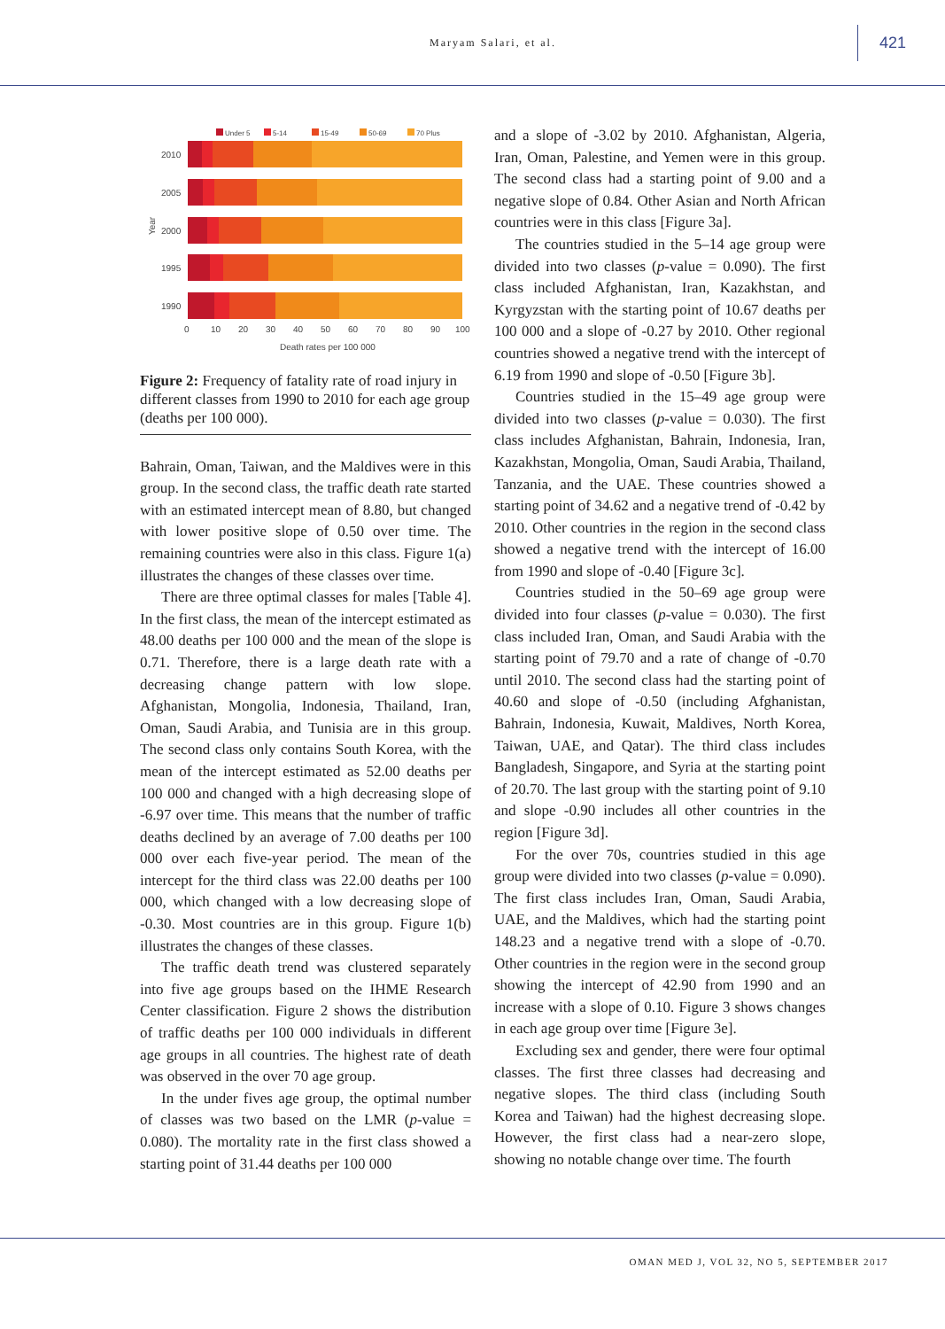Maryam Salari, et al. 421
Under 5
5-14
15-49
50-69
70 Plus
2010
2005
2000
1995
1990
Year
0
10
20
30
40
50
60
70
80
90
100
Death rates per 100 000
Figure 2: Frequency of fatality rate of road injury in different classes from 1990 to 2010 for each age group (deaths per 100 000).
Bahrain, Oman, Taiwan, and the Maldives were in this group. In the second class, the traffic death rate started with an estimated intercept mean of 8.80, but changed with lower positive slope of 0.50 over time. The remaining countries were also in this class. Figure 1(a) illustrates the changes of these classes over time.
There are three optimal classes for males [Table 4]. In the first class, the mean of the intercept estimated as 48.00 deaths per 100 000 and the mean of the slope is 0.71. Therefore, there is a large death rate with a decreasing change pattern with low slope. Afghanistan, Mongolia, Indonesia, Thailand, Iran, Oman, Saudi Arabia, and Tunisia are in this group. The second class only contains South Korea, with the mean of the intercept estimated as 52.00 deaths per 100 000 and changed with a high decreasing slope of -6.97 over time. This means that the number of traffic deaths declined by an average of 7.00 deaths per 100 000 over each five-year period. The mean of the intercept for the third class was 22.00 deaths per 100 000, which changed with a low decreasing slope of -0.30. Most countries are in this group. Figure 1(b) illustrates the changes of these classes.
The traffic death trend was clustered separately into five age groups based on the IHME Research Center classification. Figure 2 shows the distribution of traffic deaths per 100 000 individuals in different age groups in all countries. The highest rate of death was observed in the over 70 age group.
In the under fives age group, the optimal number of classes was two based on the LMR (p-value = 0.080). The mortality rate in the first class showed a starting point of 31.44 deaths per 100 000
and a slope of -3.02 by 2010. Afghanistan, Algeria, Iran, Oman, Palestine, and Yemen were in this group. The second class had a starting point of 9.00 and a negative slope of 0.84. Other Asian and North African countries were in this class [Figure 3a].
The countries studied in the 5–14 age group were divided into two classes (p-value = 0.090). The first class included Afghanistan, Iran, Kazakhstan, and Kyrgyzstan with the starting point of 10.67 deaths per 100 000 and a slope of -0.27 by 2010. Other regional countries showed a negative trend with the intercept of 6.19 from 1990 and slope of -0.50 [Figure 3b].
Countries studied in the 15–49 age group were divided into two classes (p-value = 0.030). The first class includes Afghanistan, Bahrain, Indonesia, Iran, Kazakhstan, Mongolia, Oman, Saudi Arabia, Thailand, Tanzania, and the UAE. These countries showed a starting point of 34.62 and a negative trend of -0.42 by 2010. Other countries in the region in the second class showed a negative trend with the intercept of 16.00 from 1990 and slope of -0.40 [Figure 3c].
Countries studied in the 50–69 age group were divided into four classes (p-value = 0.030). The first class included Iran, Oman, and Saudi Arabia with the starting point of 79.70 and a rate of change of -0.70 until 2010. The second class had the starting point of 40.60 and slope of -0.50 (including Afghanistan, Bahrain, Indonesia, Kuwait, Maldives, North Korea, Taiwan, UAE, and Qatar). The third class includes Bangladesh, Singapore, and Syria at the starting point of 20.70. The last group with the starting point of 9.10 and slope -0.90 includes all other countries in the region [Figure 3d].
For the over 70s, countries studied in this age group were divided into two classes (p-value = 0.090). The first class includes Iran, Oman, Saudi Arabia, UAE, and the Maldives, which had the starting point 148.23 and a negative trend with a slope of -0.70. Other countries in the region were in the second group showing the intercept of 42.90 from 1990 and an increase with a slope of 0.10. Figure 3 shows changes in each age group over time [Figure 3e].
Excluding sex and gender, there were four optimal classes. The first three classes had decreasing and negative slopes. The third class (including South Korea and Taiwan) had the highest decreasing slope. However, the first class had a near-zero slope, showing no notable change over time. The fourth
OMAN MED J, VOL 32, NO 5, SEPTEMBER 2017